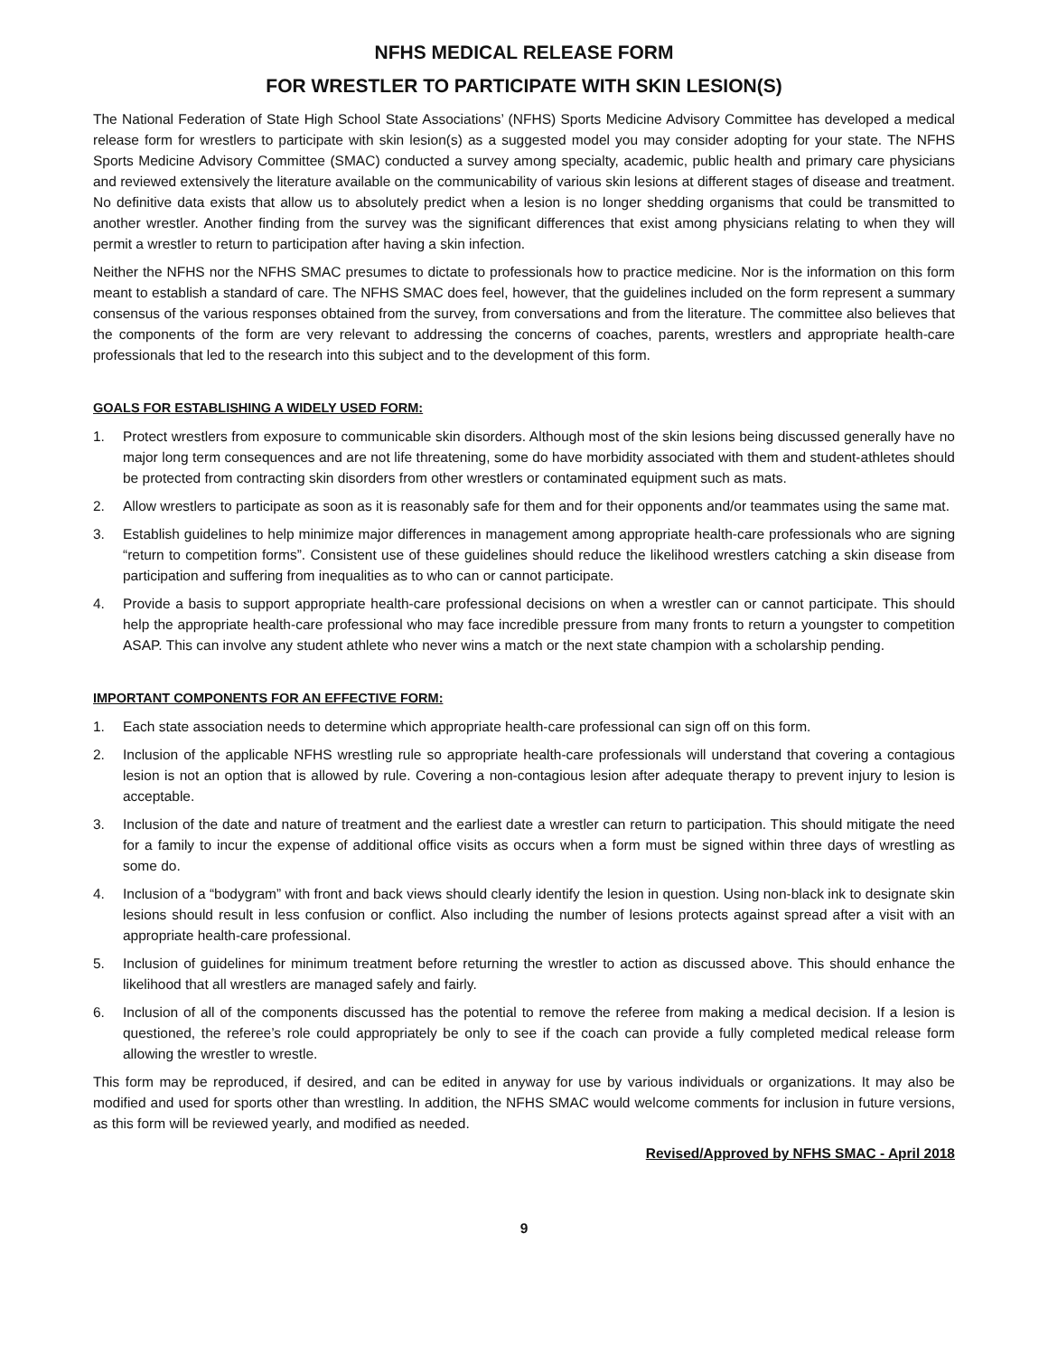NFHS MEDICAL RELEASE FORM
FOR WRESTLER TO PARTICIPATE WITH SKIN LESION(S)
The National Federation of State High School State Associations’ (NFHS) Sports Medicine Advisory Committee has developed a medical release form for wrestlers to participate with skin lesion(s) as a suggested model you may consider adopting for your state. The NFHS Sports Medicine Advisory Committee (SMAC) conducted a survey among specialty, academic, public health and primary care physicians and reviewed extensively the literature available on the communicability of various skin lesions at different stages of disease and treatment. No definitive data exists that allow us to absolutely predict when a lesion is no longer shedding organisms that could be transmitted to another wrestler. Another finding from the survey was the significant differences that exist among physicians relating to when they will permit a wrestler to return to participation after having a skin infection.
Neither the NFHS nor the NFHS SMAC presumes to dictate to professionals how to practice medicine. Nor is the information on this form meant to establish a standard of care. The NFHS SMAC does feel, however, that the guidelines included on the form represent a summary consensus of the various responses obtained from the survey, from conversations and from the literature. The committee also believes that the components of the form are very relevant to addressing the concerns of coaches, parents, wrestlers and appropriate health-care professionals that led to the research into this subject and to the development of this form.
GOALS FOR ESTABLISHING A WIDELY USED FORM:
1. Protect wrestlers from exposure to communicable skin disorders. Although most of the skin lesions being discussed generally have no major long term consequences and are not life threatening, some do have morbidity associated with them and student-athletes should be protected from contracting skin disorders from other wrestlers or contaminated equipment such as mats.
2. Allow wrestlers to participate as soon as it is reasonably safe for them and for their opponents and/or teammates using the same mat.
3. Establish guidelines to help minimize major differences in management among appropriate health-care professionals who are signing “return to competition forms”. Consistent use of these guidelines should reduce the likelihood wrestlers catching a skin disease from participation and suffering from inequalities as to who can or cannot participate.
4. Provide a basis to support appropriate health-care professional decisions on when a wrestler can or cannot participate. This should help the appropriate health-care professional who may face incredible pressure from many fronts to return a youngster to competition ASAP. This can involve any student athlete who never wins a match or the next state champion with a scholarship pending.
IMPORTANT COMPONENTS FOR AN EFFECTIVE FORM:
1. Each state association needs to determine which appropriate health-care professional can sign off on this form.
2. Inclusion of the applicable NFHS wrestling rule so appropriate health-care professionals will understand that covering a contagious lesion is not an option that is allowed by rule. Covering a non-contagious lesion after adequate therapy to prevent injury to lesion is acceptable.
3. Inclusion of the date and nature of treatment and the earliest date a wrestler can return to participation. This should mitigate the need for a family to incur the expense of additional office visits as occurs when a form must be signed within three days of wrestling as some do.
4. Inclusion of a “bodygram” with front and back views should clearly identify the lesion in question. Using non-black ink to designate skin lesions should result in less confusion or conflict. Also including the number of lesions protects against spread after a visit with an appropriate health-care professional.
5. Inclusion of guidelines for minimum treatment before returning the wrestler to action as discussed above. This should enhance the likelihood that all wrestlers are managed safely and fairly.
6. Inclusion of all of the components discussed has the potential to remove the referee from making a medical decision. If a lesion is questioned, the referee’s role could appropriately be only to see if the coach can provide a fully completed medical release form allowing the wrestler to wrestle.
This form may be reproduced, if desired, and can be edited in anyway for use by various individuals or organizations. It may also be modified and used for sports other than wrestling. In addition, the NFHS SMAC would welcome comments for inclusion in future versions, as this form will be reviewed yearly, and modified as needed.
Revised/Approved by NFHS SMAC - April 2018
9